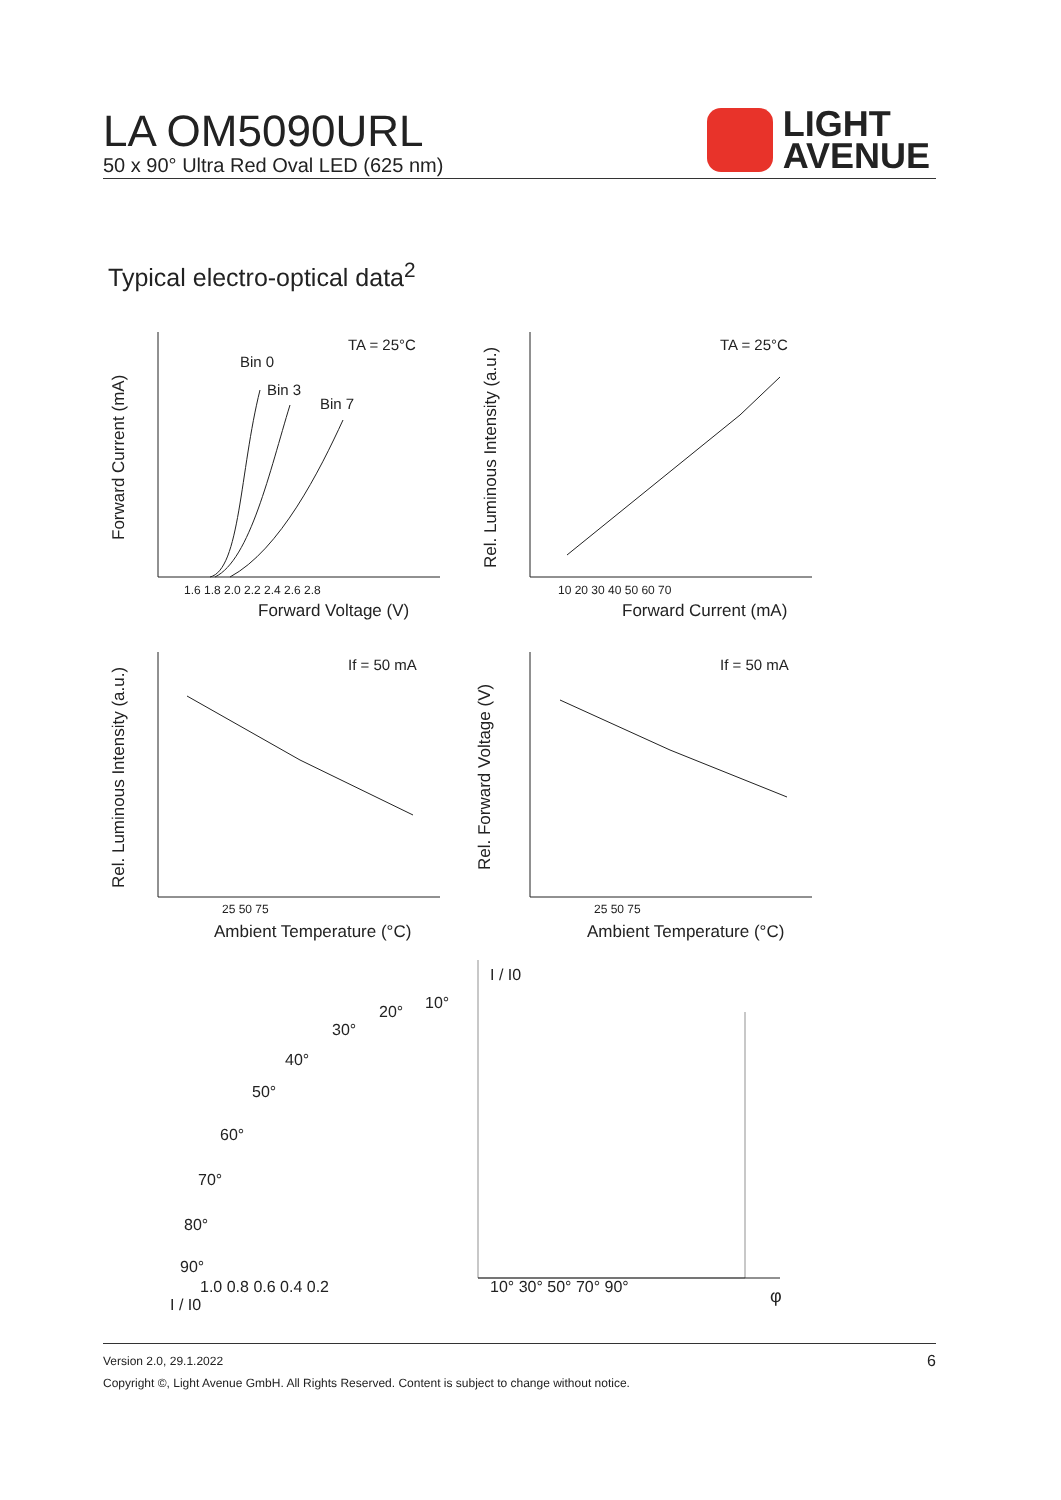LA OM5090URL
50 x 90° Ultra Red Oval LED (625 nm)
LIGHT
AVENUE
Typical electro-optical data<sup>2</sup>
TA = 25°C
TA = 25°C
Bin 0
Bin 3
Bin 7
Forward Voltage (V)
Forward Current (mA)
If = 50 mA
If = 50 mA
Ambient Temperature (°C)
Ambient Temperature (°C)
1.6 1.8 2.0 2.2 2.4 2.6 2.8
10 20 30 40 50 60 70
25 50 75
25 50 75
Forward Current (mA)
Rel. Luminous Intensity (a.u.)
Rel. Luminous Intensity (a.u.)
Rel. Forward Voltage (V)
1.0 0.8 0.6 0.4 0.2
10° 30° 50° 70° 90°
90°
80°
70°
60°
50°
40°
30°
20°
10°
I / I0
I / I0
φ
Version 2.0, 29.1.2022
Copyright ©, Light Avenue GmbH. All Rights Reserved. Content is subject to change without notice.
6